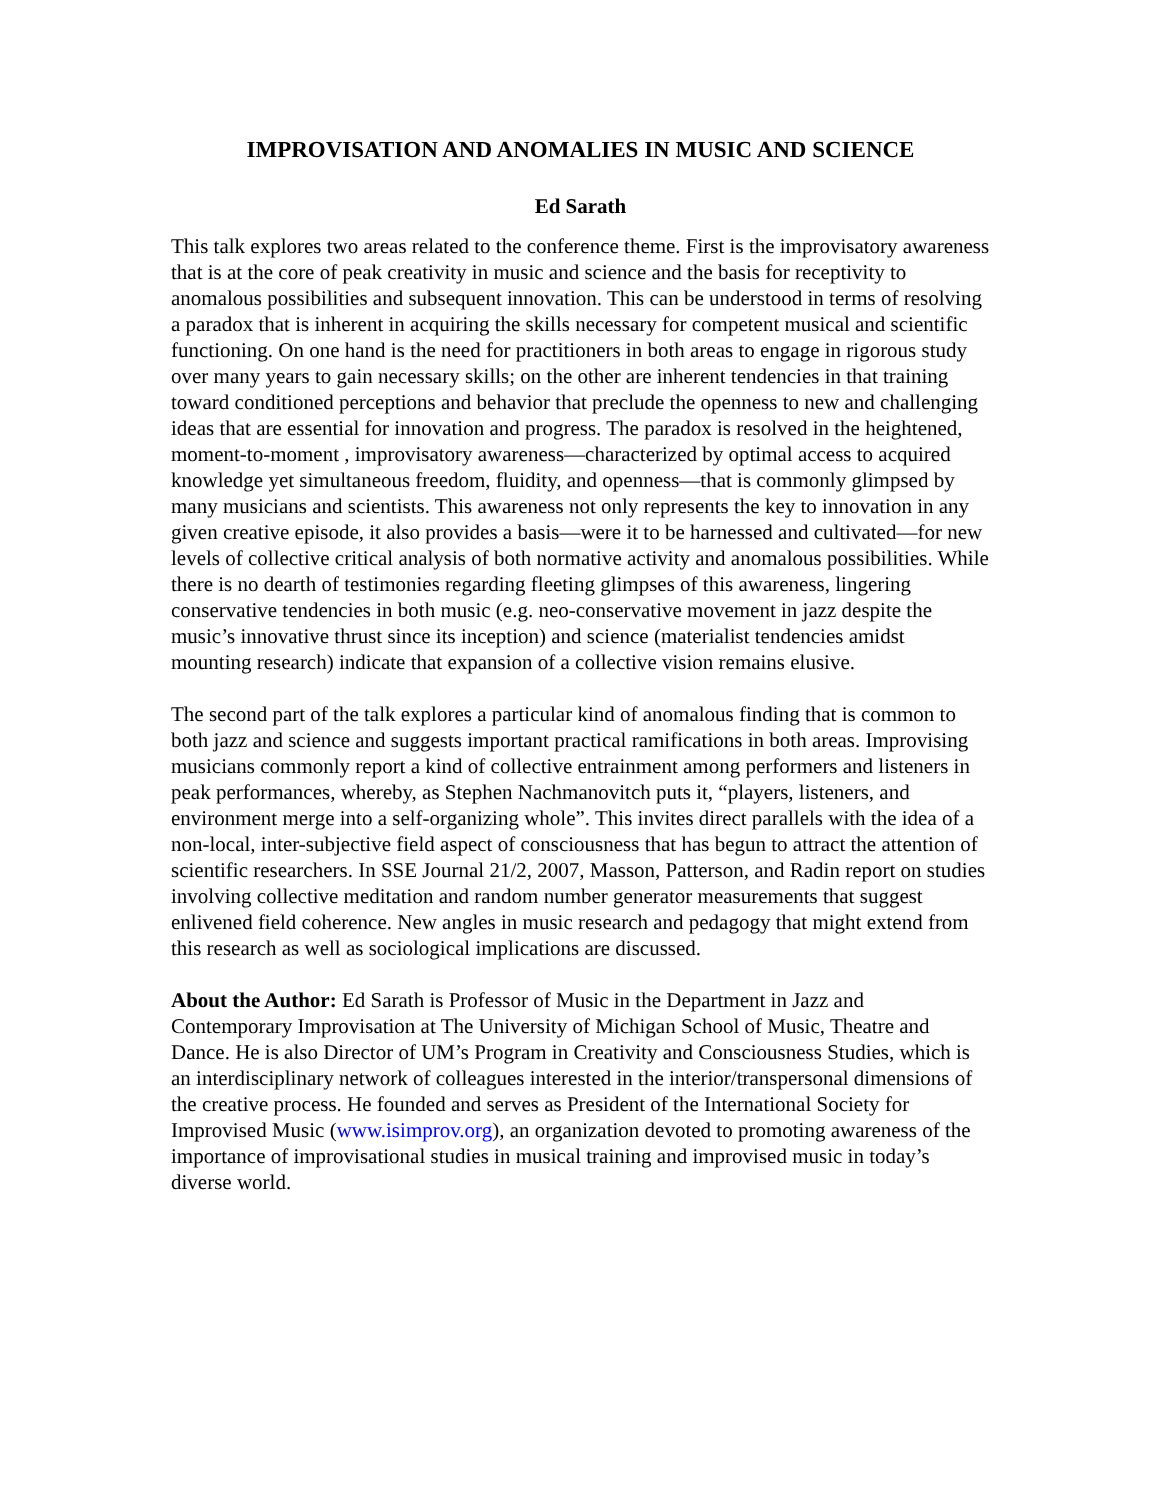IMPROVISATION AND ANOMALIES IN MUSIC AND SCIENCE
Ed Sarath
This talk explores two areas related to the conference theme. First is the improvisatory awareness that is at the core of peak creativity in music and science and the basis for receptivity to anomalous possibilities and subsequent innovation. This can be understood in terms of resolving a paradox that is inherent in acquiring the skills necessary for competent musical and scientific functioning. On one hand is the need for practitioners in both areas to engage in rigorous study over many years to gain necessary skills; on the other are inherent tendencies in that training toward conditioned perceptions and behavior that preclude the openness to new and challenging ideas that are essential for innovation and progress. The paradox is resolved in the heightened, moment-to-moment , improvisatory awareness—characterized by optimal access to acquired knowledge yet simultaneous freedom, fluidity, and openness—that is commonly glimpsed by many musicians and scientists. This awareness not only represents the key to innovation in any given creative episode, it also provides a basis—were it to be harnessed and cultivated—for new levels of collective critical analysis of both normative activity and anomalous possibilities. While there is no dearth of testimonies regarding fleeting glimpses of this awareness, lingering conservative tendencies in both music (e.g. neo-conservative movement in jazz despite the music’s innovative thrust since its inception) and science (materialist tendencies amidst mounting research) indicate that expansion of a collective vision remains elusive.
The second part of the talk explores a particular kind of anomalous finding that is common to both jazz and science and suggests important practical ramifications in both areas. Improvising musicians commonly report a kind of collective entrainment among performers and listeners in peak performances, whereby, as Stephen Nachmanovitch puts it, “players, listeners, and environment merge into a self-organizing whole”. This invites direct parallels with the idea of a non-local, inter-subjective field aspect of consciousness that has begun to attract the attention of scientific researchers. In SSE Journal 21/2, 2007, Masson, Patterson, and Radin report on studies involving collective meditation and random number generator measurements that suggest enlivened field coherence. New angles in music research and pedagogy that might extend from this research as well as sociological implications are discussed.
About the Author: Ed Sarath is Professor of Music in the Department in Jazz and Contemporary Improvisation at The University of Michigan School of Music, Theatre and Dance. He is also Director of UM’s Program in Creativity and Consciousness Studies, which is an interdisciplinary network of colleagues interested in the interior/transpersonal dimensions of the creative process. He founded and serves as President of the International Society for Improvised Music (www.isimprov.org), an organization devoted to promoting awareness of the importance of improvisational studies in musical training and improvised music in today’s diverse world.